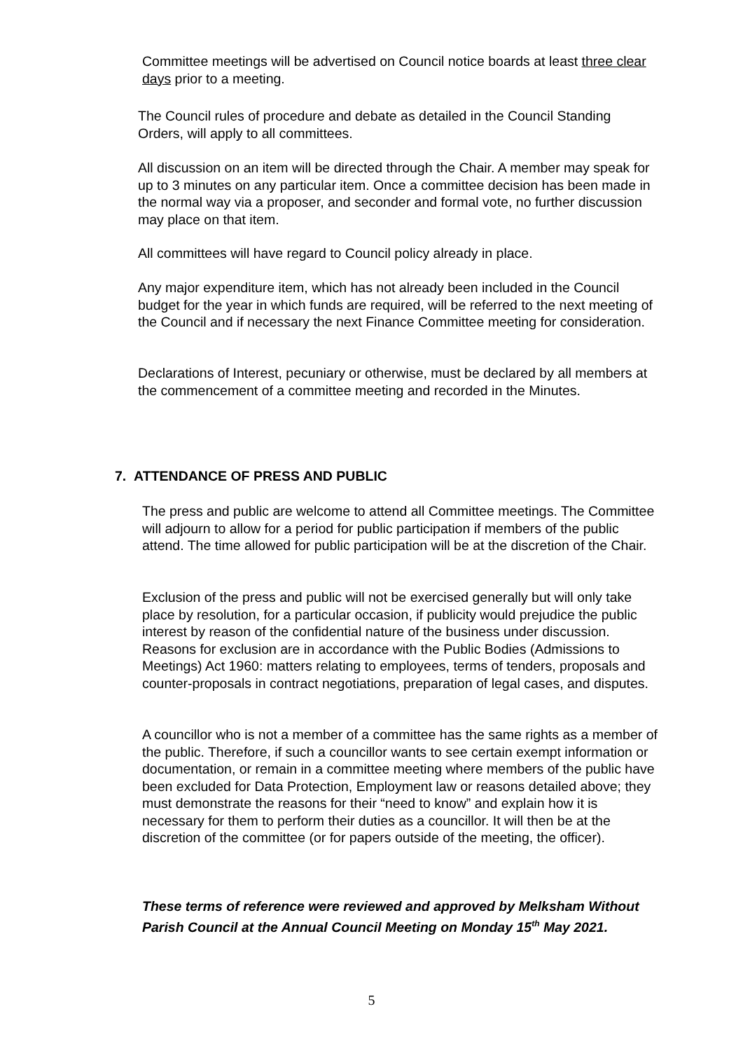Committee meetings will be advertised on Council notice boards at least three clear days prior to a meeting.
The Council rules of procedure and debate as detailed in the Council Standing Orders, will apply to all committees.
All discussion on an item will be directed through the Chair. A member may speak for up to 3 minutes on any particular item. Once a committee decision has been made in the normal way via a proposer, and seconder and formal vote, no further discussion may place on that item.
All committees will have regard to Council policy already in place.
Any major expenditure item, which has not already been included in the Council budget for the year in which funds are required, will be referred to the next meeting of the Council and if necessary the next Finance Committee meeting for consideration.
Declarations of Interest, pecuniary or otherwise, must be declared by all members at the commencement of a committee meeting and recorded in the Minutes.
7. ATTENDANCE OF PRESS AND PUBLIC
The press and public are welcome to attend all Committee meetings. The Committee will adjourn to allow for a period for public participation if members of the public attend. The time allowed for public participation will be at the discretion of the Chair.
Exclusion of the press and public will not be exercised generally but will only take place by resolution, for a particular occasion, if publicity would prejudice the public interest by reason of the confidential nature of the business under discussion. Reasons for exclusion are in accordance with the Public Bodies (Admissions to Meetings) Act 1960: matters relating to employees, terms of tenders, proposals and counter-proposals in contract negotiations, preparation of legal cases, and disputes.
A councillor who is not a member of a committee has the same rights as a member of the public. Therefore, if such a councillor wants to see certain exempt information or documentation, or remain in a committee meeting where members of the public have been excluded for Data Protection, Employment law or reasons detailed above; they must demonstrate the reasons for their “need to know” and explain how it is necessary for them to perform their duties as a councillor. It will then be at the discretion of the committee (or for papers outside of the meeting, the officer).
These terms of reference were reviewed and approved by Melksham Without Parish Council at the Annual Council Meeting on Monday 15<sup>th</sup> May 2021.
5